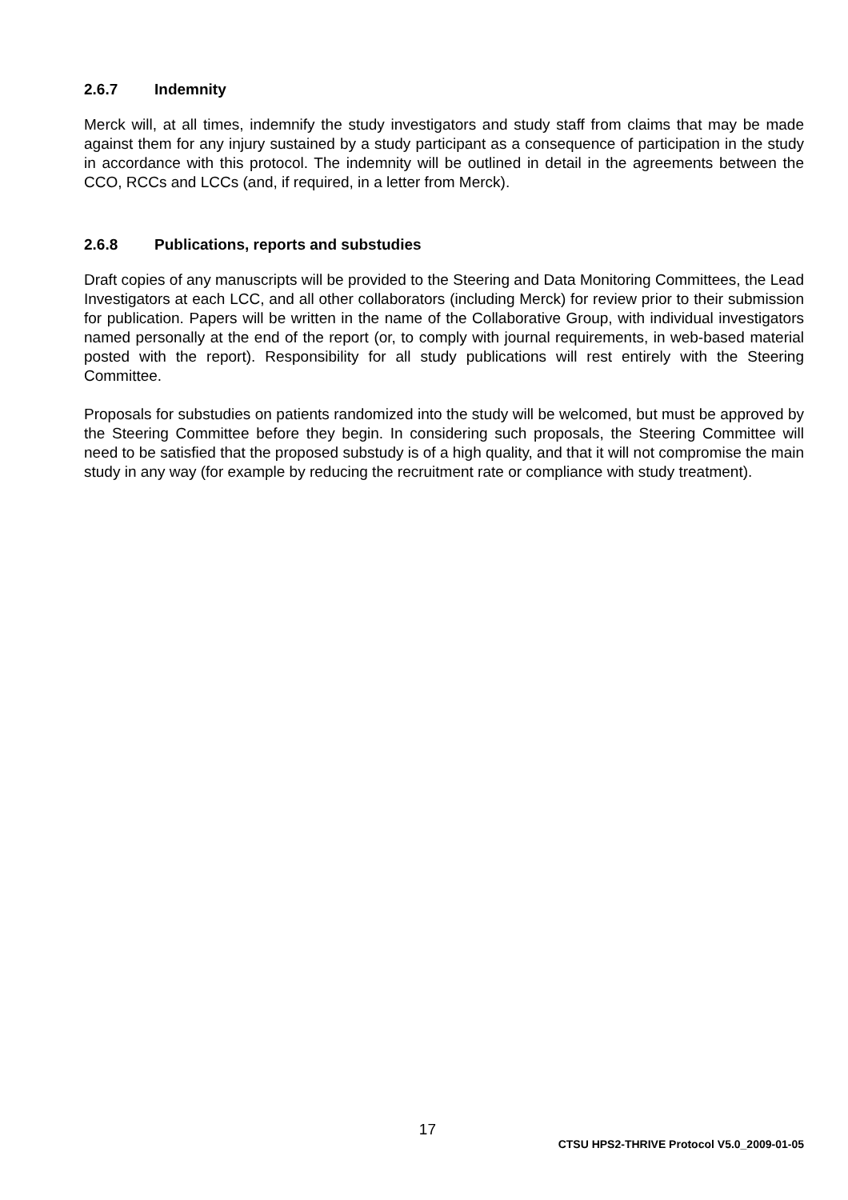2.6.7 Indemnity
Merck will, at all times, indemnify the study investigators and study staff from claims that may be made against them for any injury sustained by a study participant as a consequence of participation in the study in accordance with this protocol. The indemnity will be outlined in detail in the agreements between the CCO, RCCs and LCCs (and, if required, in a letter from Merck).
2.6.8 Publications, reports and substudies
Draft copies of any manuscripts will be provided to the Steering and Data Monitoring Committees, the Lead Investigators at each LCC, and all other collaborators (including Merck) for review prior to their submission for publication. Papers will be written in the name of the Collaborative Group, with individual investigators named personally at the end of the report (or, to comply with journal requirements, in web-based material posted with the report). Responsibility for all study publications will rest entirely with the Steering Committee.
Proposals for substudies on patients randomized into the study will be welcomed, but must be approved by the Steering Committee before they begin. In considering such proposals, the Steering Committee will need to be satisfied that the proposed substudy is of a high quality, and that it will not compromise the main study in any way (for example by reducing the recruitment rate or compliance with study treatment).
17
CTSU HPS2-THRIVE Protocol V5.0_2009-01-05